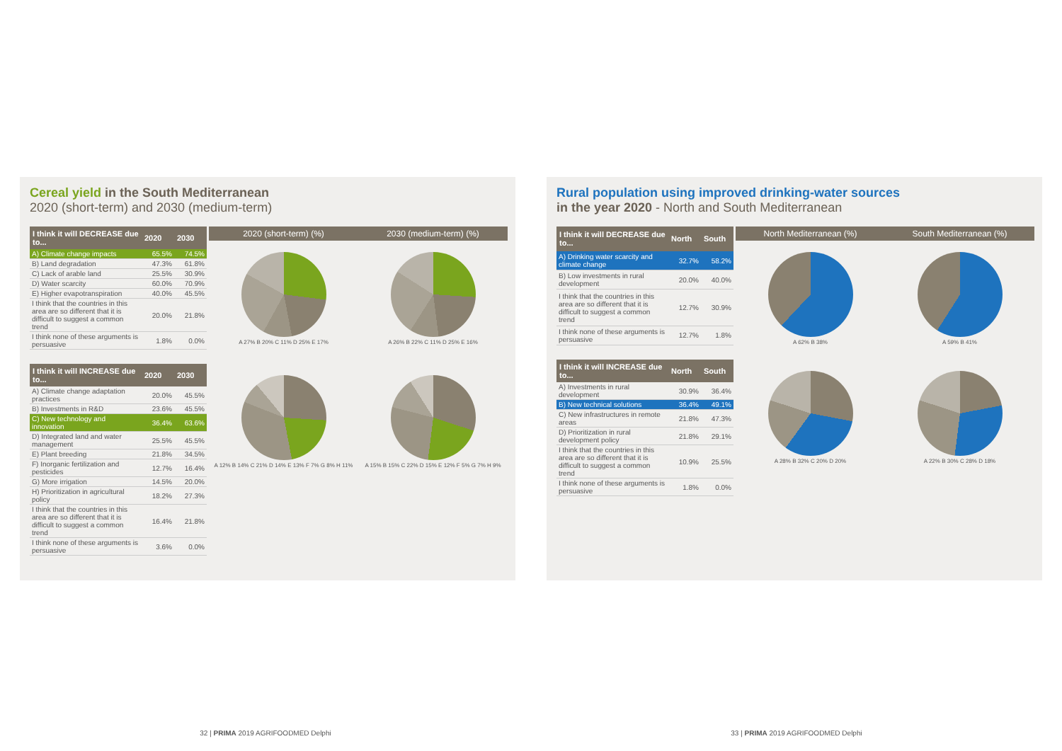Cereal yield in the South Mediterranean
2020 (short-term) and 2030 (medium-term)
| I think it will DECREASE due to... | 2020 | 2030 |
| --- | --- | --- |
| A) Climate change impacts | 65.5% | 74.5% |
| B) Land degradation | 47.3% | 61.8% |
| C) Lack of arable land | 25.5% | 30.9% |
| D) Water scarcity | 60.0% | 70.9% |
| E) Higher evapotranspiration | 40.0% | 45.5% |
| I think that the countries in this area are so different that it is difficult to suggest a common trend | 20.0% | 21.8% |
| I think none of these arguments is persuasive | 1.8% | 0.0% |
2020 (short-term) (%)
A 27% B 20% C 11% D 25% E 17%
2030 (medium-term) (%)
A 26% B 22% C 11% D 25% E 16%
| I think it will INCREASE due to... | 2020 | 2030 |
| --- | --- | --- |
| A) Climate change adaptation practices | 20.0% | 45.5% |
| B) Investments in R&D | 23.6% | 45.5% |
| C) New technology and innovation | 36.4% | 63.6% |
| D) Integrated land and water management | 25.5% | 45.5% |
| E) Plant breeding | 21.8% | 34.5% |
| F) Inorganic fertilization and pesticides | 12.7% | 16.4% |
| G) More irrigation | 14.5% | 20.0% |
| H) Prioritization in agricultural policy | 18.2% | 27.3% |
| I think that the countries in this area are so different that it is difficult to suggest a common trend | 16.4% | 21.8% |
| I think none of these arguments is persuasive | 3.6% | 0.0% |
A 12% B 14% C 21% D 14% E 13% F 7% G 8% H 11%
A 15% B 15% C 22% D 15% E 12% F 5% G 7% H 9%
Rural population using improved drinking-water sources
in the year 2020 - North and South Mediterranean
| I think it will DECREASE due to... | North | South |
| --- | --- | --- |
| A) Drinking water scarcity and climate change | 32.7% | 58.2% |
| B) Low investments in rural development | 20.0% | 40.0% |
| I think that the countries in this area are so different that it is difficult to suggest a common trend | 12.7% | 30.9% |
| I think none of these arguments is persuasive | 12.7% | 1.8% |
North Mediterranean (%)
A 62% B 38%
South Mediterranean (%)
A 59% B 41%
| I think it will INCREASE due to... | North | South |
| --- | --- | --- |
| A) Investments in rural development | 30.9% | 36.4% |
| B) New technical solutions | 36.4% | 49.1% |
| C) New infrastructures in remote areas | 21.8% | 47.3% |
| D) Prioritization in rural development policy | 21.8% | 29.1% |
| I think that the countries in this area are so different that it is difficult to suggest a common trend | 10.9% | 25.5% |
| I think none of these arguments is persuasive | 1.8% | 0.0% |
A 28% B 32% C 20% D 20% A 22% B 30% C 28% D 18%
32 | PRIMA 2019 AGRIFOODMED Delphi 33 | PRIMA 2019 AGRIFOODMED Delphi